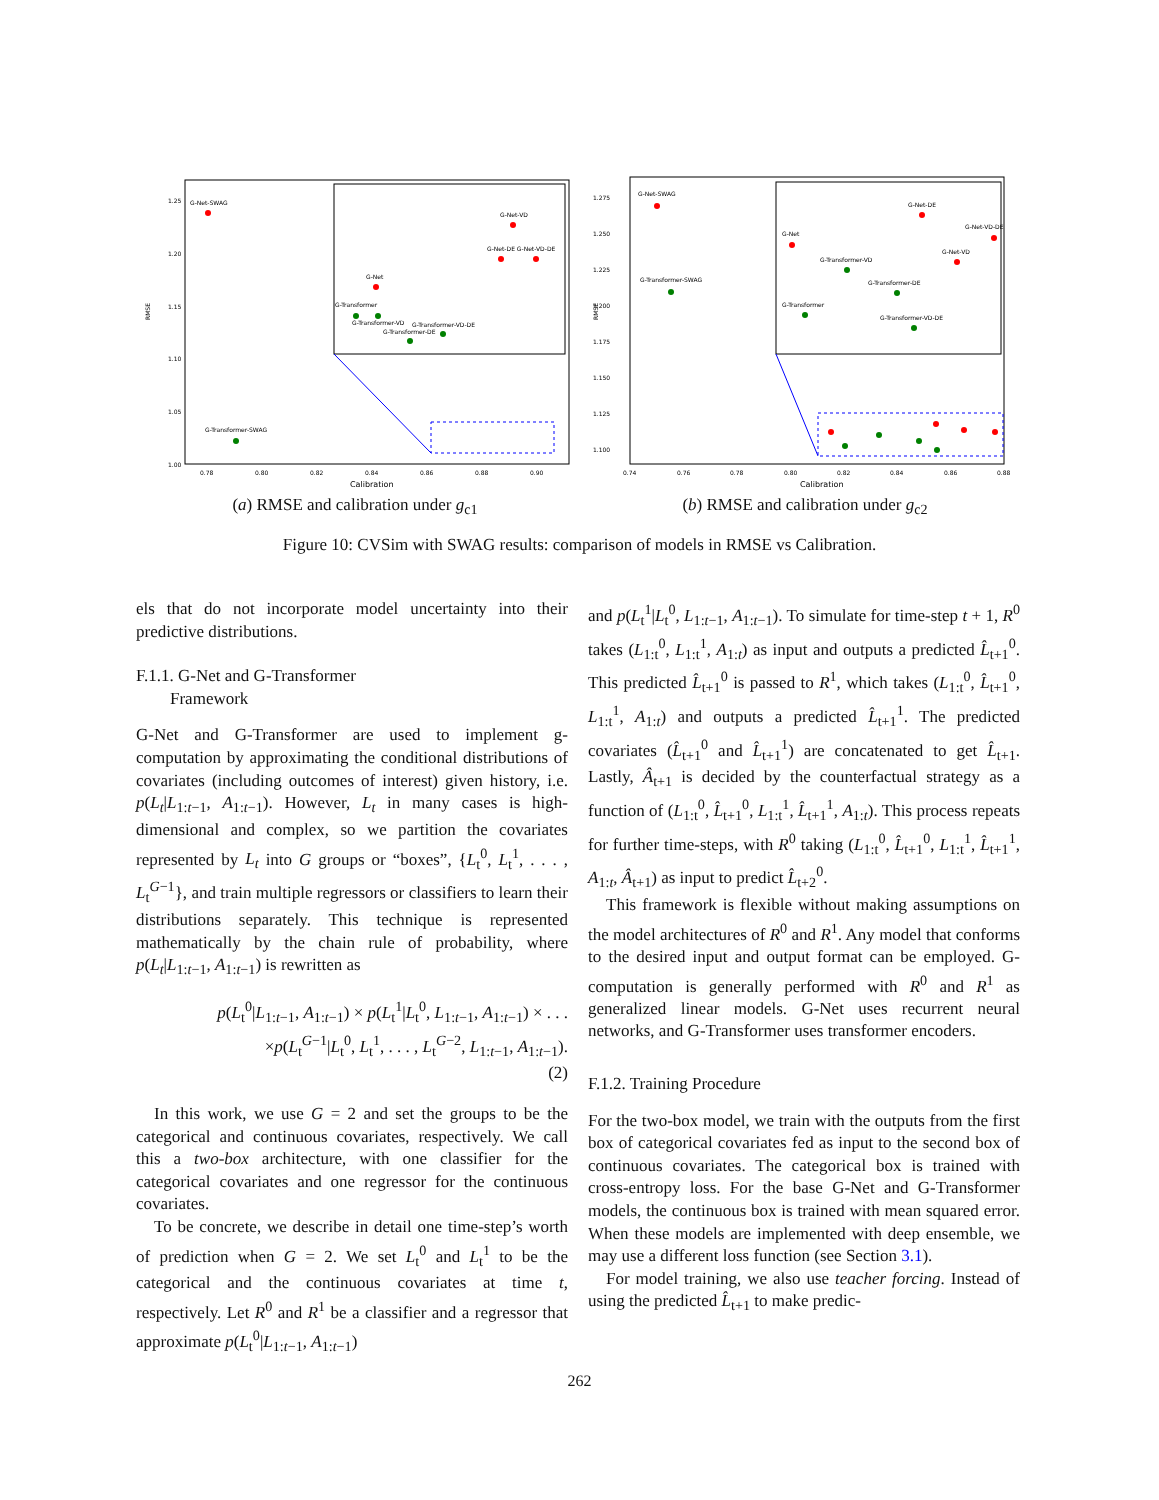RMSE
1.25
1.20
1.15
1.10
1.05
1.00
0.78
0.80
0.82
0.84
0.86
0.88
0.90
Calibration
G-Net-SWAG
G-Transformer-SWAG
G-Net-VD
G-Net-DE G-Net-VD-DE
G-Net
G-Transformer
G-Transformer-VD
G-Transformer-VD-DE
G-Transformer-DE
(a) RMSE and calibration under g<sub>c1</sub>
RMSE
1.275
1.250
1.225
1.200
1.175
1.150
1.125
1.100
0.74
0.76
0.78
0.80
0.82
0.84
0.86
0.88
Calibration
G-Net-SWAG
G-Transformer-SWAG
G-Net-DE
G-Net-VD-DE
G-Net
G-Net-VD
G-Transformer-VD
G-Transformer-DE
G-Transformer
G-Transformer-VD-DE
(b) RMSE and calibration under g<sub>c2</sub>
Figure 10: CVSim with SWAG results: comparison of models in RMSE vs Calibration.
els that do not incorporate model uncertainty into their predictive distributions.
F.1.1. G-Net and G-Transformer
Framework
G-Net and G-Transformer are used to implement g-computation by approximating the conditional distributions of covariates (including outcomes of interest) given history, i.e. p(L<sub>t</sub>|L<sub>1:t−1</sub>, A<sub>1:t−1</sub>). However, L<sub>t</sub> in many cases is high-dimensional and complex, so we partition the covariates represented by L<sub>t</sub> into G groups or “boxes”, {L<sub>t</sub><sup>0</sup>, L<sub>t</sub><sup>1</sup>, . . . , L<sub>t</sub><sup>G−1</sup>}, and train multiple regressors or classifiers to learn their distributions separately. This technique is represented mathematically by the chain rule of probability, where p(L<sub>t</sub>|L<sub>1:t−1</sub>, A<sub>1:t−1</sub>) is rewritten as
p(L<sub>t</sub><sup>0</sup>|L<sub>1:t−1</sub>, A<sub>1:t−1</sub>) × p(L<sub>t</sub><sup>1</sup>|L<sub>t</sub><sup>0</sup>, L<sub>1:t−1</sub>, A<sub>1:t−1</sub>) × . . .
×p(L<sub>t</sub><sup>G−1</sup>|L<sub>t</sub><sup>0</sup>, L<sub>t</sub><sup>1</sup>, . . . , L<sub>t</sub><sup>G−2</sup>, L<sub>1:t−1</sub>, A<sub>1:t−1</sub>).
(2)
In this work, we use G = 2 and set the groups to be the categorical and continuous covariates, respectively. We call this a two-box architecture, with one classifier for the categorical covariates and one regressor for the continuous covariates.
To be concrete, we describe in detail one time-step’s worth of prediction when G = 2. We set L<sub>t</sub><sup>0</sup> and L<sub>t</sub><sup>1</sup> to be the categorical and the continuous covariates at time t, respectively. Let R<sup>0</sup> and R<sup>1</sup> be a classifier and a regressor that approximate p(L<sub>t</sub><sup>0</sup>|L<sub>1:t−1</sub>, A<sub>1:t−1</sub>)
and p(L<sub>t</sub><sup>1</sup>|L<sub>t</sub><sup>0</sup>, L<sub>1:t−1</sub>, A<sub>1:t−1</sub>). To simulate for time-step t + 1, R<sup>0</sup> takes (L<sub>1:t</sub><sup>0</sup>, L<sub>1:t</sub><sup>1</sup>, A<sub>1:t</sub>) as input and outputs a predicted L̂<sub>t+1</sub><sup>0</sup>. This predicted L̂<sub>t+1</sub><sup>0</sup> is passed to R<sup>1</sup>, which takes (L<sub>1:t</sub><sup>0</sup>, L̂<sub>t+1</sub><sup>0</sup>, L<sub>1:t</sub><sup>1</sup>, A<sub>1:t</sub>) and outputs a predicted L̂<sub>t+1</sub><sup>1</sup>. The predicted covariates (L̂<sub>t+1</sub><sup>0</sup> and L̂<sub>t+1</sub><sup>1</sup>) are concatenated to get L̂<sub>t+1</sub>. Lastly, Â<sub>t+1</sub> is decided by the counterfactual strategy as a function of (L<sub>1:t</sub><sup>0</sup>, L̂<sub>t+1</sub><sup>0</sup>, L<sub>1:t</sub><sup>1</sup>, L̂<sub>t+1</sub><sup>1</sup>, A<sub>1:t</sub>). This process repeats for further time-steps, with R<sup>0</sup> taking (L<sub>1:t</sub><sup>0</sup>, L̂<sub>t+1</sub><sup>0</sup>, L<sub>1:t</sub><sup>1</sup>, L̂<sub>t+1</sub><sup>1</sup>, A<sub>1:t</sub>, Â<sub>t+1</sub>) as input to predict L̂<sub>t+2</sub><sup>0</sup>.
This framework is flexible without making assumptions on the model architectures of R<sup>0</sup> and R<sup>1</sup>. Any model that conforms to the desired input and output format can be employed. G-computation is generally performed with R<sup>0</sup> and R<sup>1</sup> as generalized linear models. G-Net uses recurrent neural networks, and G-Transformer uses transformer encoders.
F.1.2. Training Procedure
For the two-box model, we train with the outputs from the first box of categorical covariates fed as input to the second box of continuous covariates. The categorical box is trained with cross-entropy loss. For the base G-Net and G-Transformer models, the continuous box is trained with mean squared error. When these models are implemented with deep ensemble, we may use a different loss function (see Section 3.1).
For model training, we also use teacher forcing. Instead of using the predicted L̂<sub>t+1</sub> to make predic-
262